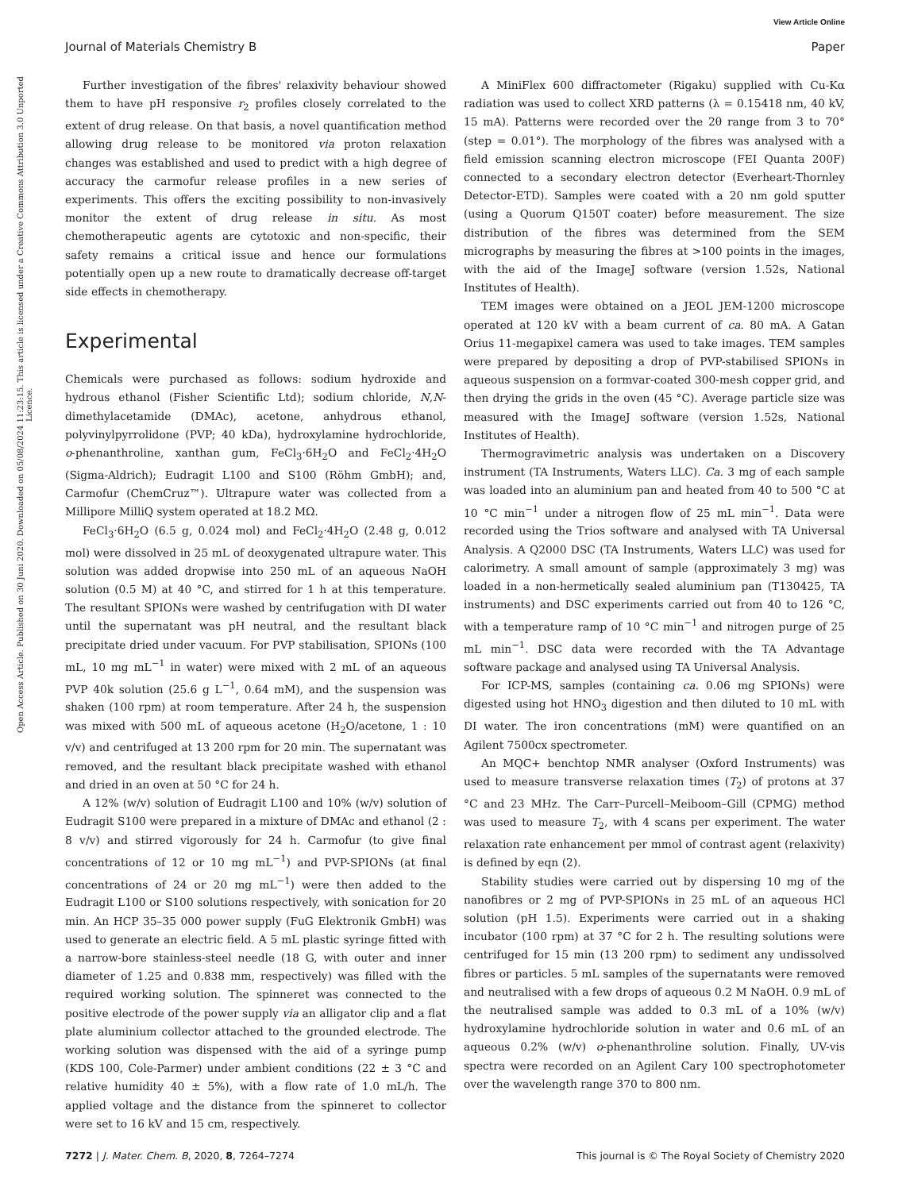View Article Online
Journal of Materials Chemistry B Paper
Open Access Article. Published on 30 Juni 2020. Downloaded on 05/08/2024 11:23:15. This article is licensed under a Creative Commons Attribution 3.0 Unported Licence.
Further investigation of the fibres' relaxivity behaviour showed them to have pH responsive r<sub>2</sub> profiles closely correlated to the extent of drug release. On that basis, a novel quantification method allowing drug release to be monitored via proton relaxation changes was established and used to predict with a high degree of accuracy the carmofur release profiles in a new series of experiments. This offers the exciting possibility to non-invasively monitor the extent of drug release in situ. As most chemotherapeutic agents are cytotoxic and non-specific, their safety remains a critical issue and hence our formulations potentially open up a new route to dramatically decrease off-target side effects in chemotherapy.
Experimental
Chemicals were purchased as follows: sodium hydroxide and hydrous ethanol (Fisher Scientific Ltd); sodium chloride, N,N-dimethylacetamide (DMAc), acetone, anhydrous ethanol, polyvinylpyrrolidone (PVP; 40 kDa), hydroxylamine hydrochloride, o-phenanthroline, xanthan gum, FeCl<sub>3</sub>·6H<sub>2</sub>O and FeCl<sub>2</sub>·4H<sub>2</sub>O (Sigma-Aldrich); Eudragit L100 and S100 (Röhm GmbH); and, Carmofur (ChemCruz™). Ultrapure water was collected from a Millipore MilliQ system operated at 18.2 MΩ.
FeCl<sub>3</sub>·6H<sub>2</sub>O (6.5 g, 0.024 mol) and FeCl<sub>2</sub>·4H<sub>2</sub>O (2.48 g, 0.012 mol) were dissolved in 25 mL of deoxygenated ultrapure water. This solution was added dropwise into 250 mL of an aqueous NaOH solution (0.5 M) at 40 °C, and stirred for 1 h at this temperature. The resultant SPIONs were washed by centrifugation with DI water until the supernatant was pH neutral, and the resultant black precipitate dried under vacuum. For PVP stabilisation, SPIONs (100 mL, 10 mg mL<sup>−1</sup> in water) were mixed with 2 mL of an aqueous PVP 40k solution (25.6 g L<sup>−1</sup>, 0.64 mM), and the suspension was shaken (100 rpm) at room temperature. After 24 h, the suspension was mixed with 500 mL of aqueous acetone (H<sub>2</sub>O/acetone, 1 : 10 v/v) and centrifuged at 13 200 rpm for 20 min. The supernatant was removed, and the resultant black precipitate washed with ethanol and dried in an oven at 50 °C for 24 h.
A 12% (w/v) solution of Eudragit L100 and 10% (w/v) solution of Eudragit S100 were prepared in a mixture of DMAc and ethanol (2 : 8 v/v) and stirred vigorously for 24 h. Carmofur (to give final concentrations of 12 or 10 mg mL<sup>−1</sup>) and PVP-SPIONs (at final concentrations of 24 or 20 mg mL<sup>−1</sup>) were then added to the Eudragit L100 or S100 solutions respectively, with sonication for 20 min. An HCP 35–35 000 power supply (FuG Elektronik GmbH) was used to generate an electric field. A 5 mL plastic syringe fitted with a narrow-bore stainless-steel needle (18 G, with outer and inner diameter of 1.25 and 0.838 mm, respectively) was filled with the required working solution. The spinneret was connected to the positive electrode of the power supply via an alligator clip and a flat plate aluminium collector attached to the grounded electrode. The working solution was dispensed with the aid of a syringe pump (KDS 100, Cole-Parmer) under ambient conditions (22 ± 3 °C and relative humidity 40 ± 5%), with a flow rate of 1.0 mL/h. The applied voltage and the distance from the spinneret to collector were set to 16 kV and 15 cm, respectively.
A MiniFlex 600 diffractometer (Rigaku) supplied with Cu-Kα radiation was used to collect XRD patterns (λ = 0.15418 nm, 40 kV, 15 mA). Patterns were recorded over the 2θ range from 3 to 70° (step = 0.01°). The morphology of the fibres was analysed with a field emission scanning electron microscope (FEI Quanta 200F) connected to a secondary electron detector (Everheart-Thornley Detector-ETD). Samples were coated with a 20 nm gold sputter (using a Quorum Q150T coater) before measurement. The size distribution of the fibres was determined from the SEM micrographs by measuring the fibres at >100 points in the images, with the aid of the ImageJ software (version 1.52s, National Institutes of Health).
TEM images were obtained on a JEOL JEM-1200 microscope operated at 120 kV with a beam current of ca. 80 mA. A Gatan Orius 11-megapixel camera was used to take images. TEM samples were prepared by depositing a drop of PVP-stabilised SPIONs in aqueous suspension on a formvar-coated 300-mesh copper grid, and then drying the grids in the oven (45 °C). Average particle size was measured with the ImageJ software (version 1.52s, National Institutes of Health).
Thermogravimetric analysis was undertaken on a Discovery instrument (TA Instruments, Waters LLC). Ca. 3 mg of each sample was loaded into an aluminium pan and heated from 40 to 500 °C at 10 °C min<sup>−1</sup> under a nitrogen flow of 25 mL min<sup>−1</sup>. Data were recorded using the Trios software and analysed with TA Universal Analysis. A Q2000 DSC (TA Instruments, Waters LLC) was used for calorimetry. A small amount of sample (approximately 3 mg) was loaded in a non-hermetically sealed aluminium pan (T130425, TA instruments) and DSC experiments carried out from 40 to 126 °C, with a temperature ramp of 10 °C min<sup>−1</sup> and nitrogen purge of 25 mL min<sup>−1</sup>. DSC data were recorded with the TA Advantage software package and analysed using TA Universal Analysis.
For ICP-MS, samples (containing ca. 0.06 mg SPIONs) were digested using hot HNO<sub>3</sub> digestion and then diluted to 10 mL with DI water. The iron concentrations (mM) were quantified on an Agilent 7500cx spectrometer.
An MQC+ benchtop NMR analyser (Oxford Instruments) was used to measure transverse relaxation times (T<sub>2</sub>) of protons at 37 °C and 23 MHz. The Carr–Purcell–Meiboom–Gill (CPMG) method was used to measure T<sub>2</sub>, with 4 scans per experiment. The water relaxation rate enhancement per mmol of contrast agent (relaxivity) is defined by eqn (2).
Stability studies were carried out by dispersing 10 mg of the nanofibres or 2 mg of PVP-SPIONs in 25 mL of an aqueous HCl solution (pH 1.5). Experiments were carried out in a shaking incubator (100 rpm) at 37 °C for 2 h. The resulting solutions were centrifuged for 15 min (13 200 rpm) to sediment any undissolved fibres or particles. 5 mL samples of the supernatants were removed and neutralised with a few drops of aqueous 0.2 M NaOH. 0.9 mL of the neutralised sample was added to 0.3 mL of a 10% (w/v) hydroxylamine hydrochloride solution in water and 0.6 mL of an aqueous 0.2% (w/v) o-phenanthroline solution. Finally, UV-vis spectra were recorded on an Agilent Cary 100 spectrophotometer over the wavelength range 370 to 800 nm.
7272 | J. Mater. Chem. B, 2020, 8, 7264–7274 This journal is © The Royal Society of Chemistry 2020